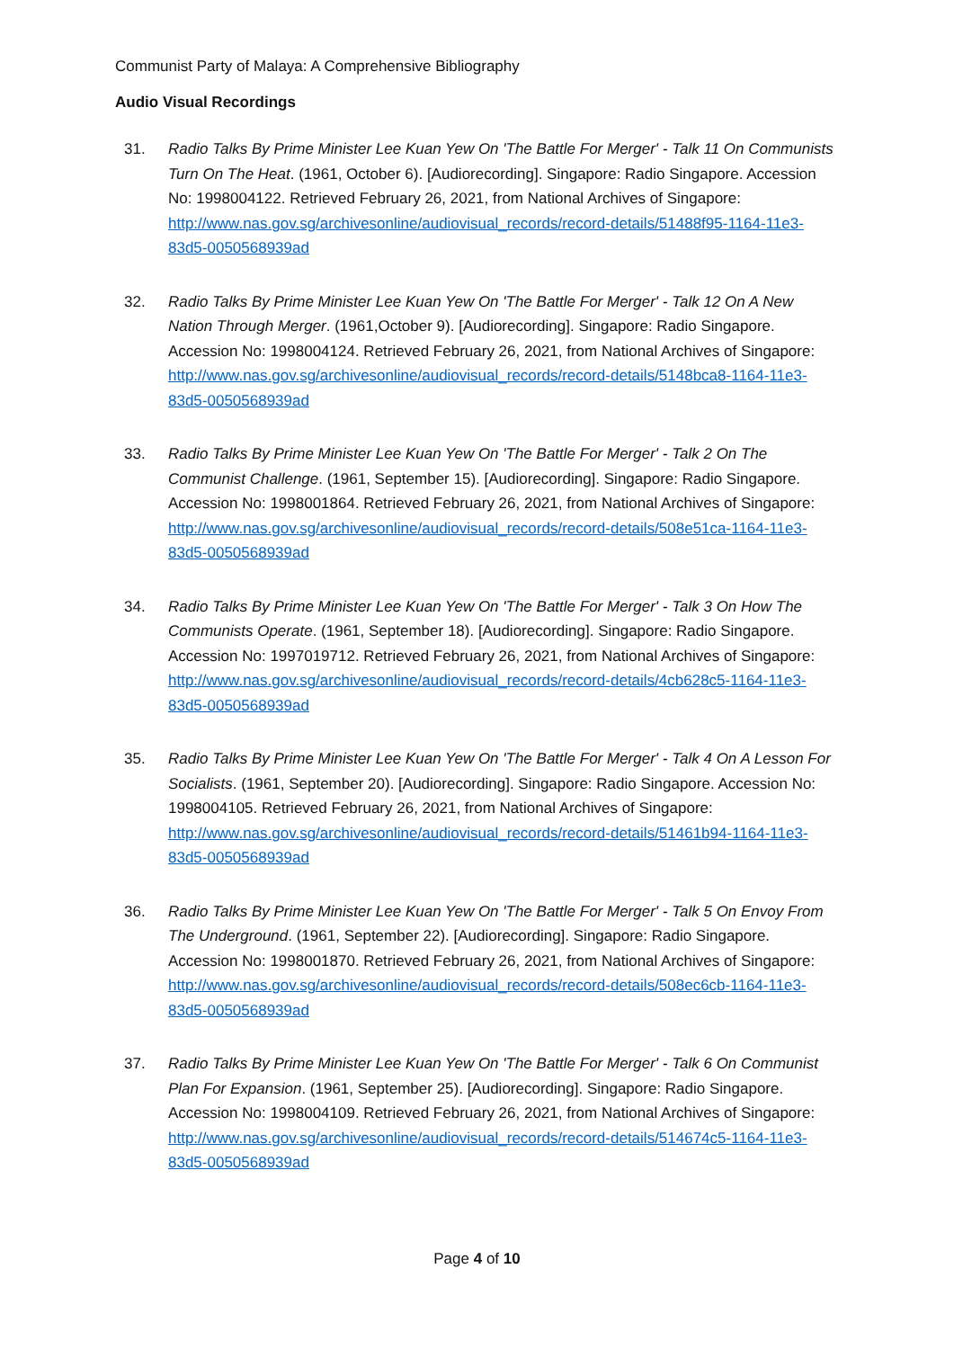Communist Party of Malaya: A Comprehensive Bibliography
Audio Visual Recordings
31. Radio Talks By Prime Minister Lee Kuan Yew On 'The Battle For Merger' - Talk 11 On Communists Turn On The Heat. (1961, October 6). [Audiorecording]. Singapore: Radio Singapore. Accession No: 1998004122. Retrieved February 26, 2021, from National Archives of Singapore: http://www.nas.gov.sg/archivesonline/audiovisual_records/record-details/51488f95-1164-11e3-83d5-0050568939ad
32. Radio Talks By Prime Minister Lee Kuan Yew On 'The Battle For Merger' - Talk 12 On A New Nation Through Merger. (1961,October 9). [Audiorecording]. Singapore: Radio Singapore. Accession No: 1998004124. Retrieved February 26, 2021, from National Archives of Singapore: http://www.nas.gov.sg/archivesonline/audiovisual_records/record-details/5148bca8-1164-11e3-83d5-0050568939ad
33. Radio Talks By Prime Minister Lee Kuan Yew On 'The Battle For Merger' - Talk 2 On The Communist Challenge. (1961, September 15). [Audiorecording]. Singapore: Radio Singapore. Accession No: 1998001864. Retrieved February 26, 2021, from National Archives of Singapore: http://www.nas.gov.sg/archivesonline/audiovisual_records/record-details/508e51ca-1164-11e3-83d5-0050568939ad
34. Radio Talks By Prime Minister Lee Kuan Yew On 'The Battle For Merger' - Talk 3 On How The Communists Operate. (1961, September 18). [Audiorecording]. Singapore: Radio Singapore. Accession No: 1997019712. Retrieved February 26, 2021, from National Archives of Singapore: http://www.nas.gov.sg/archivesonline/audiovisual_records/record-details/4cb628c5-1164-11e3-83d5-0050568939ad
35. Radio Talks By Prime Minister Lee Kuan Yew On 'The Battle For Merger' - Talk 4 On A Lesson For Socialists. (1961, September 20). [Audiorecording]. Singapore: Radio Singapore. Accession No: 1998004105. Retrieved February 26, 2021, from National Archives of Singapore: http://www.nas.gov.sg/archivesonline/audiovisual_records/record-details/51461b94-1164-11e3-83d5-0050568939ad
36. Radio Talks By Prime Minister Lee Kuan Yew On 'The Battle For Merger' - Talk 5 On Envoy From The Underground. (1961, September 22). [Audiorecording]. Singapore: Radio Singapore. Accession No: 1998001870. Retrieved February 26, 2021, from National Archives of Singapore: http://www.nas.gov.sg/archivesonline/audiovisual_records/record-details/508ec6cb-1164-11e3-83d5-0050568939ad
37. Radio Talks By Prime Minister Lee Kuan Yew On 'The Battle For Merger' - Talk 6 On Communist Plan For Expansion. (1961, September 25). [Audiorecording]. Singapore: Radio Singapore. Accession No: 1998004109. Retrieved February 26, 2021, from National Archives of Singapore: http://www.nas.gov.sg/archivesonline/audiovisual_records/record-details/514674c5-1164-11e3-83d5-0050568939ad
Page 4 of 10